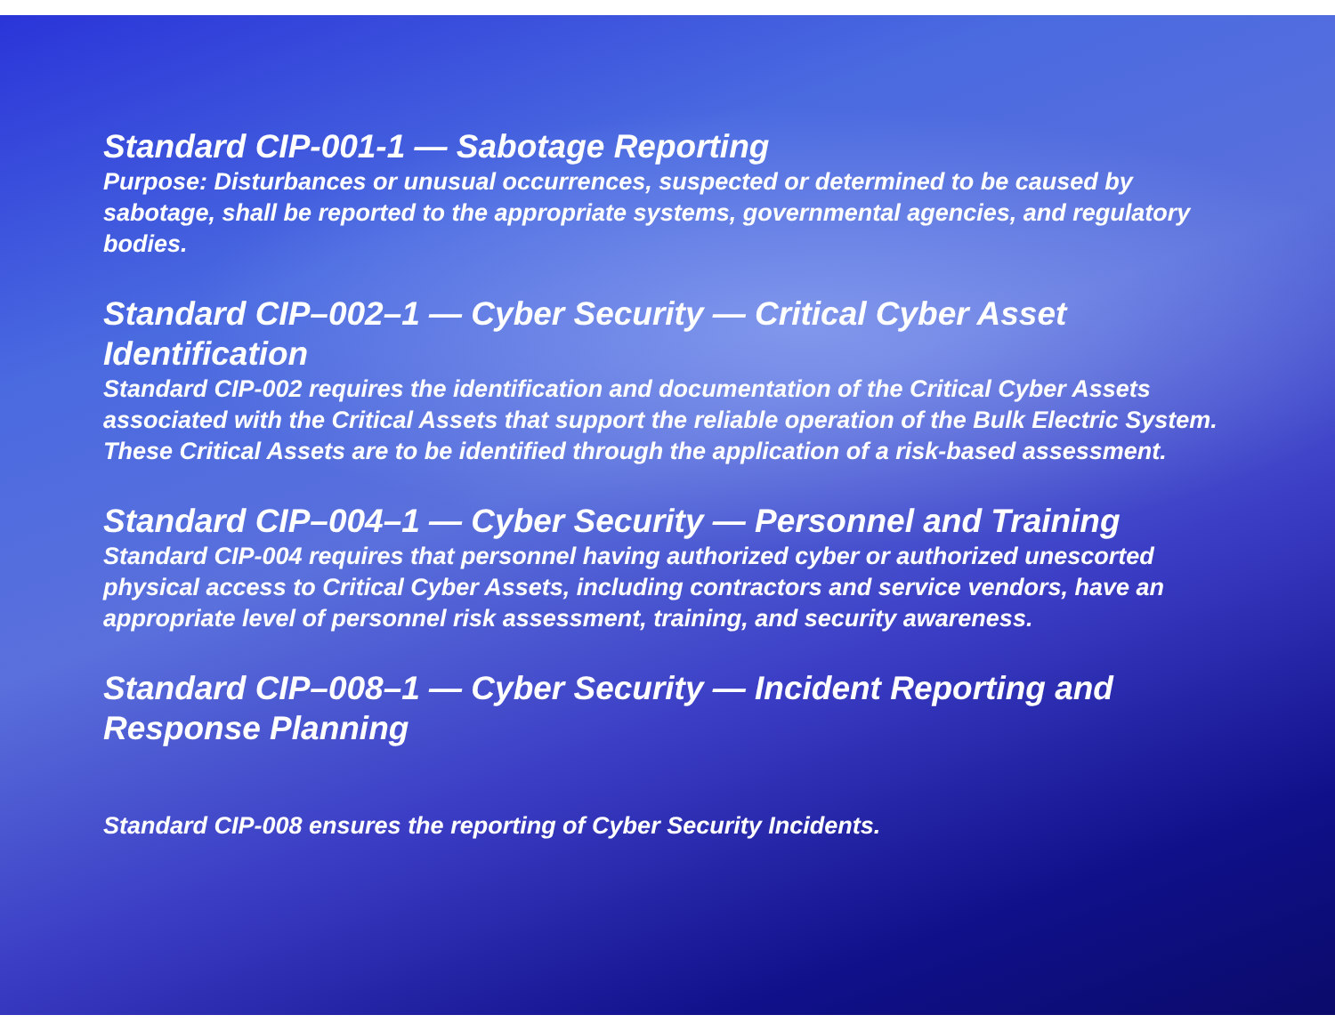Standard CIP-001-1 — Sabotage Reporting
Purpose: Disturbances or unusual occurrences, suspected or determined to be caused by sabotage, shall be reported to the appropriate systems, governmental agencies, and regulatory bodies.
Standard CIP–002–1 — Cyber Security — Critical Cyber Asset Identification
Standard CIP-002 requires the identification and documentation of the Critical Cyber Assets associated with the Critical Assets that support the reliable operation of the Bulk Electric System. These Critical Assets are to be identified through the application of a risk-based assessment.
Standard CIP–004–1 — Cyber Security — Personnel and Training
Standard CIP-004 requires that personnel having authorized cyber or authorized unescorted physical access to Critical Cyber Assets, including contractors and service vendors, have an appropriate level of personnel risk assessment, training, and security awareness.
Standard CIP–008–1 — Cyber Security — Incident Reporting and Response Planning
Standard CIP-008 ensures the reporting of Cyber Security Incidents.